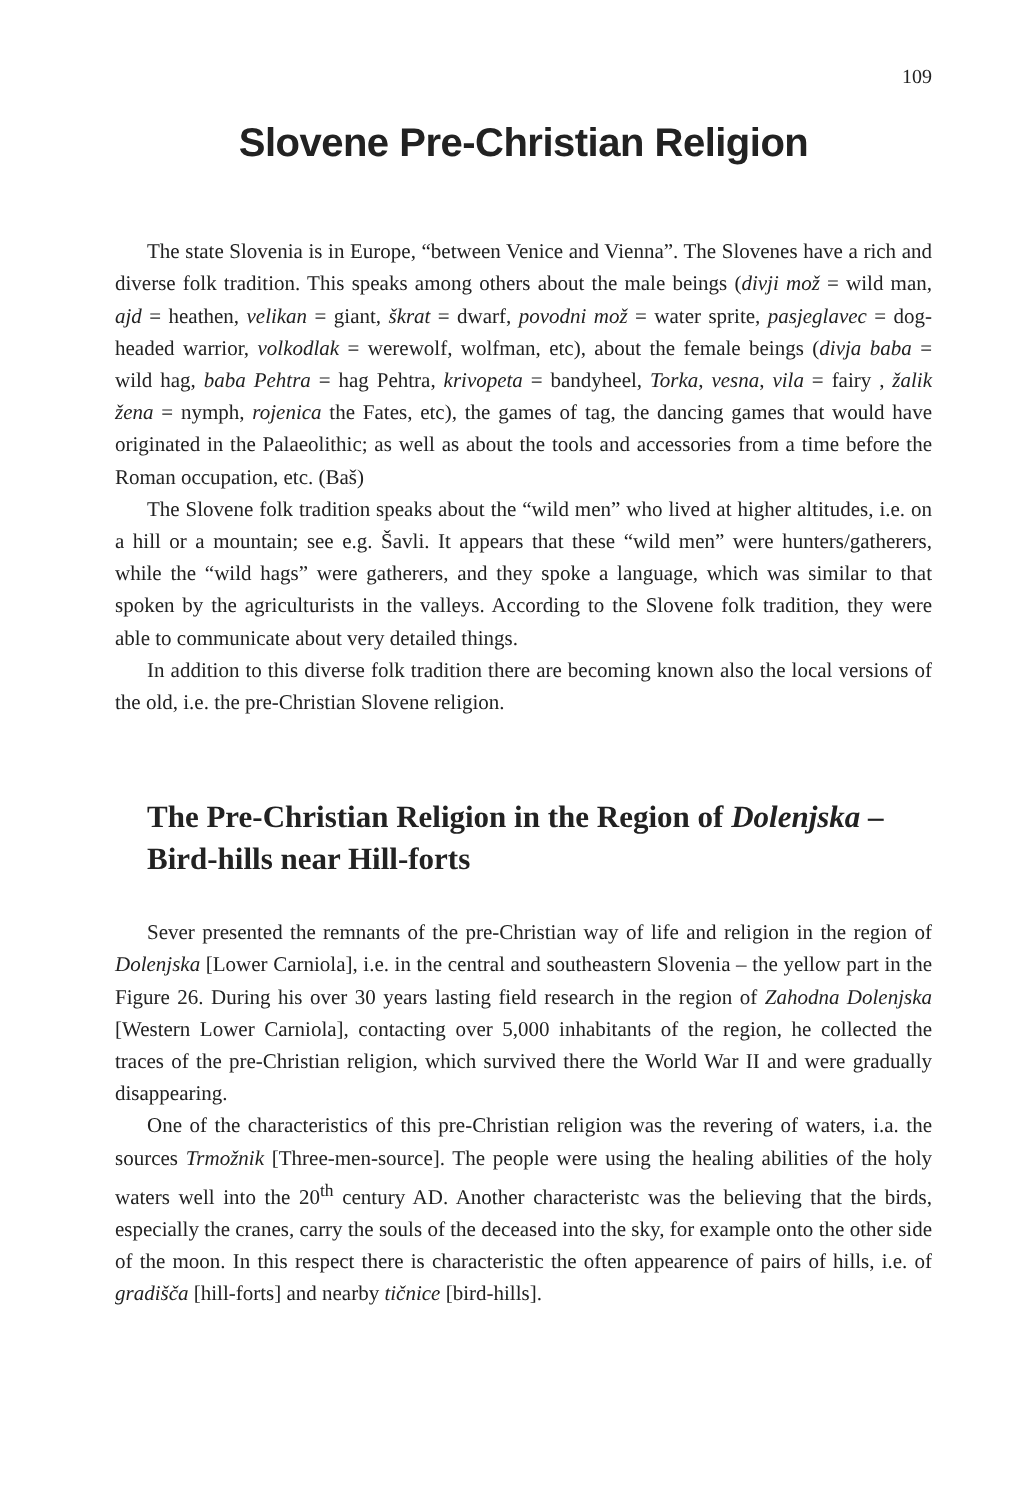109
Slovene Pre-Christian Religion
The state Slovenia is in Europe, “between Venice and Vienna”. The Slovenes have a rich and diverse folk tradition. This speaks among others about the male beings (divji mož = wild man, ajd = heathen, velikan = giant, škrat = dwarf, povodni mož = water sprite, pasjeglavec = dog-headed warrior, volkodlak = werewolf, wolfman, etc), about the female beings (divja baba = wild hag, baba Pehtra = hag Pehtra, krivopeta = bandyheel, Torka, vesna, vila = fairy , žalik žena = nymph, rojenica the Fates, etc), the games of tag, the dancing games that would have originated in the Palaeolithic; as well as about the tools and accessories from a time before the Roman occupation, etc. (Baš)
The Slovene folk tradition speaks about the “wild men” who lived at higher altitudes, i.e. on a hill or a mountain; see e.g. Šavli. It appears that these “wild men” were hunters/gatherers, while the “wild hags” were gatherers, and they spoke a language, which was similar to that spoken by the agriculturists in the valleys. According to the Slovene folk tradition, they were able to communicate about very detailed things.
In addition to this diverse folk tradition there are becoming known also the local versions of the old, i.e. the pre-Christian Slovene religion.
The Pre-Christian Religion in the Region of Dolenjska – Bird-hills near Hill-forts
Sever presented the remnants of the pre-Christian way of life and religion in the region of Dolenjska [Lower Carniola], i.e. in the central and southeastern Slovenia – the yellow part in the Figure 26. During his over 30 years lasting field research in the region of Zahodna Dolenjska [Western Lower Carniola], contacting over 5,000 inhabitants of the region, he collected the traces of the pre-Christian religion, which survived there the World War II and were gradually disappearing.
One of the characteristics of this pre-Christian religion was the revering of waters, i.a. the sources Trmožnik [Three-men-source]. The people were using the healing abilities of the holy waters well into the 20<sup>th</sup> century AD. Another characteristc was the believing that the birds, especially the cranes, carry the souls of the deceased into the sky, for example onto the other side of the moon. In this respect there is characteristic the often appearence of pairs of hills, i.e. of gradišča [hill-forts] and nearby tičnice [bird-hills].